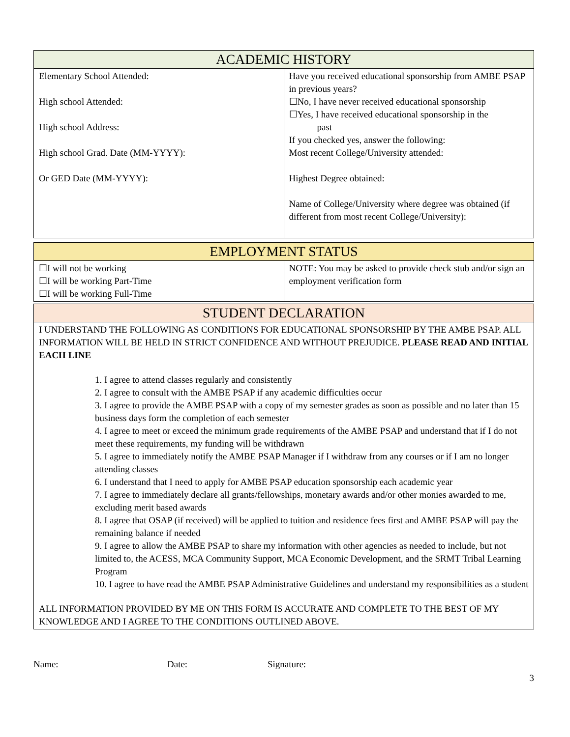| ACADEMIC HISTORY | |
| --- | --- |
| Elementary School Attended: High school Attended: High school Address: High school Grad. Date (MM-YYYY): Or GED Date (MM-YYYY): | Have you received educational sponsorship from AMBE PSAP in previous years? ☐No, I have never received educational sponsorship ☐Yes, I have received educational sponsorship in the past If you checked yes, answer the following: Most recent College/University attended: Highest Degree obtained: Name of College/University where degree was obtained (if different from most recent College/University): |
| EMPLOYMENT STATUS | |
| --- | --- |
| ☐I will not be working ☐I will be working Part-Time ☐I will be working Full-Time | NOTE: You may be asked to provide check stub and/or sign an employment verification form |
| STUDENT DECLARATION |
| --- |
| I UNDERSTAND THE FOLLOWING AS CONDITIONS FOR EDUCATIONAL SPONSORSHIP BY THE AMBE PSAP. ALL INFORMATION WILL BE HELD IN STRICT CONFIDENCE AND WITHOUT PREJUDICE. PLEASE READ AND INITIAL EACH LINE 1. I agree to attend classes regularly and consistently 2. I agree to consult with the AMBE PSAP if any academic difficulties occur 3. I agree to provide the AMBE PSAP with a copy of my semester grades as soon as possible and no later than 15 business days form the completion of each semester 4. I agree to meet or exceed the minimum grade requirements of the AMBE PSAP and understand that if I do not meet these requirements, my funding will be withdrawn 5. I agree to immediately notify the AMBE PSAP Manager if I withdraw from any courses or if I am no longer attending classes 6. I understand that I need to apply for AMBE PSAP education sponsorship each academic year 7. I agree to immediately declare all grants/fellowships, monetary awards and/or other monies awarded to me, excluding merit based awards 8. I agree that OSAP (if received) will be applied to tuition and residence fees first and AMBE PSAP will pay the remaining balance if needed 9. I agree to allow the AMBE PSAP to share my information with other agencies as needed to include, but not limited to, the ACESS, MCA Community Support, MCA Economic Development, and the SRMT Tribal Learning Program 10. I agree to have read the AMBE PSAP Administrative Guidelines and understand my responsibilities as a student ALL INFORMATION PROVIDED BY ME ON THIS FORM IS ACCURATE AND COMPLETE TO THE BEST OF MY KNOWLEDGE AND I AGREE TO THE CONDITIONS OUTLINED ABOVE. |
Name: Date: Signature:
3